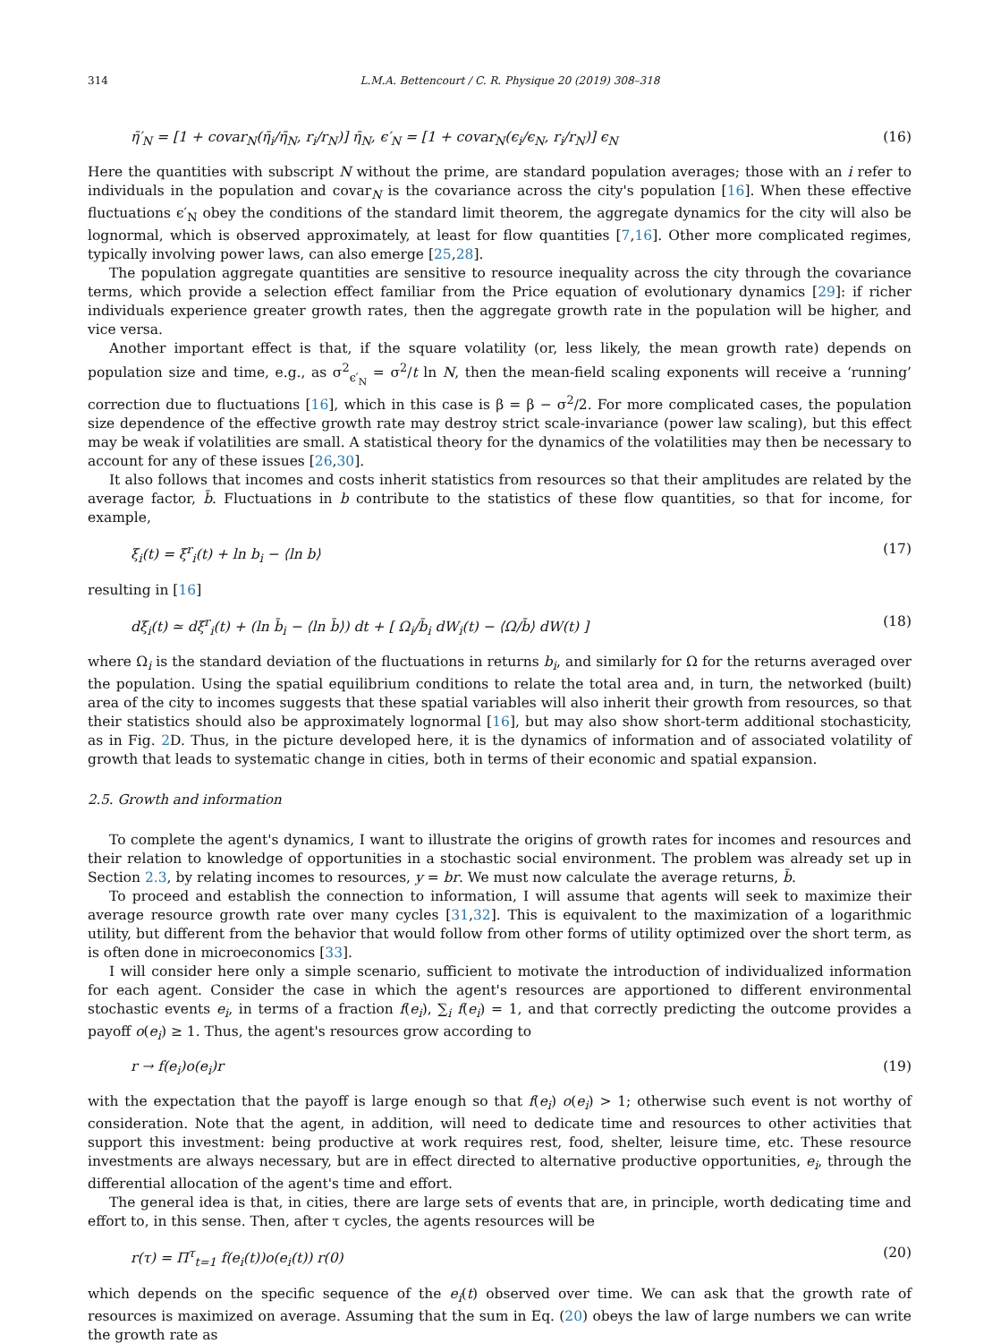314 L.M.A. Bettencourt / C. R. Physique 20 (2019) 308–318
η̄′<sub>N</sub> = [1 + covar<sub>N</sub>(η̄<sub>i</sub>/η̄<sub>N</sub>, r<sub>i</sub>/r<sub>N</sub>)] η̄<sub>N</sub>, ϵ′<sub>N</sub> = [1 + covar<sub>N</sub>(ϵ<sub>i</sub>/ϵ<sub>N</sub>, r<sub>i</sub>/r<sub>N</sub>)] ϵ<sub>N</sub> (16)
Here the quantities with subscript N without the prime, are standard population averages; those with an i refer to individuals in the population and covar<sub>N</sub> is the covariance across the city's population [16]. When these effective fluctuations ϵ′<sub>N</sub> obey the conditions of the standard limit theorem, the aggregate dynamics for the city will also be lognormal, which is observed approximately, at least for flow quantities [7,16]. Other more complicated regimes, typically involving power laws, can also emerge [25,28].
The population aggregate quantities are sensitive to resource inequality across the city through the covariance terms, which provide a selection effect familiar from the Price equation of evolutionary dynamics [29]: if richer individuals experience greater growth rates, then the aggregate growth rate in the population will be higher, and vice versa.
Another important effect is that, if the square volatility (or, less likely, the mean growth rate) depends on population size and time, e.g., as σ<sup>2</sup><sub>ϵ′<sub>N</sub></sub> = σ<sup>2</sup>/t ln N, then the mean-field scaling exponents will receive a ‘running’ correction due to fluctuations [16], which in this case is β = β − σ<sup>2</sup>/2. For more complicated cases, the population size dependence of the effective growth rate may destroy strict scale-invariance (power law scaling), but this effect may be weak if volatilities are small. A statistical theory for the dynamics of the volatilities may then be necessary to account for any of these issues [26,30].
It also follows that incomes and costs inherit statistics from resources so that their amplitudes are related by the average factor, b̄. Fluctuations in b contribute to the statistics of these flow quantities, so that for income, for example,
ξ<sub>i</sub>(t) = ξ<sup>r</sup><sub>i</sub>(t) + ln b<sub>i</sub> − ⟨ln b⟩ (17)
resulting in [16]
dξ<sub>i</sub>(t) ≃ dξ<sup>r</sup><sub>i</sub>(t) + (ln b̄<sub>i</sub> − ⟨ln b̄⟩) dt + [ Ω<sub>i</sub>/b̄<sub>i</sub> dW<sub>i</sub>(t) − ⟨Ω/b̄⟩ dW(t) ] (18)
where Ω<sub>i</sub> is the standard deviation of the fluctuations in returns b<sub>i</sub>, and similarly for Ω for the returns averaged over the population. Using the spatial equilibrium conditions to relate the total area and, in turn, the networked (built) area of the city to incomes suggests that these spatial variables will also inherit their growth from resources, so that their statistics should also be approximately lognormal [16], but may also show short-term additional stochasticity, as in Fig. 2 D. Thus, in the picture developed here, it is the dynamics of information and of associated volatility of growth that leads to systematic change in cities, both in terms of their economic and spatial expansion.
2.5. Growth and information
To complete the agent's dynamics, I want to illustrate the origins of growth rates for incomes and resources and their relation to knowledge of opportunities in a stochastic social environment. The problem was already set up in Section 2.3, by relating incomes to resources, y = br. We must now calculate the average returns, b̄.
To proceed and establish the connection to information, I will assume that agents will seek to maximize their average resource growth rate over many cycles [31,32]. This is equivalent to the maximization of a logarithmic utility, but different from the behavior that would follow from other forms of utility optimized over the short term, as is often done in microeconomics [33].
I will consider here only a simple scenario, sufficient to motivate the introduction of individualized information for each agent. Consider the case in which the agent's resources are apportioned to different environmental stochastic events e<sub>i</sub>, in terms of a fraction f(e<sub>i</sub>), ∑<sub>i</sub> f(e<sub>i</sub>) = 1, and that correctly predicting the outcome provides a payoff o(e<sub>i</sub>) ≥ 1. Thus, the agent's resources grow according to
r → f(e<sub>i</sub>)o(e<sub>i</sub>)r (19)
with the expectation that the payoff is large enough so that f(e<sub>i</sub>) o(e<sub>i</sub>) > 1; otherwise such event is not worthy of consideration. Note that the agent, in addition, will need to dedicate time and resources to other activities that support this investment: being productive at work requires rest, food, shelter, leisure time, etc. These resource investments are always necessary, but are in effect directed to alternative productive opportunities, e<sub>i</sub>, through the differential allocation of the agent's time and effort.
The general idea is that, in cities, there are large sets of events that are, in principle, worth dedicating time and effort to, in this sense. Then, after τ cycles, the agents resources will be
r(τ) = Π<sup>τ</sup><sub>t=1</sub> f(e<sub>i</sub>(t))o(e<sub>i</sub>(t)) r(0) (20)
which depends on the specific sequence of the e<sub>i</sub>(t) observed over time. We can ask that the growth rate of resources is maximized on average. Assuming that the sum in Eq. (20) obeys the law of large numbers we can write the growth rate as